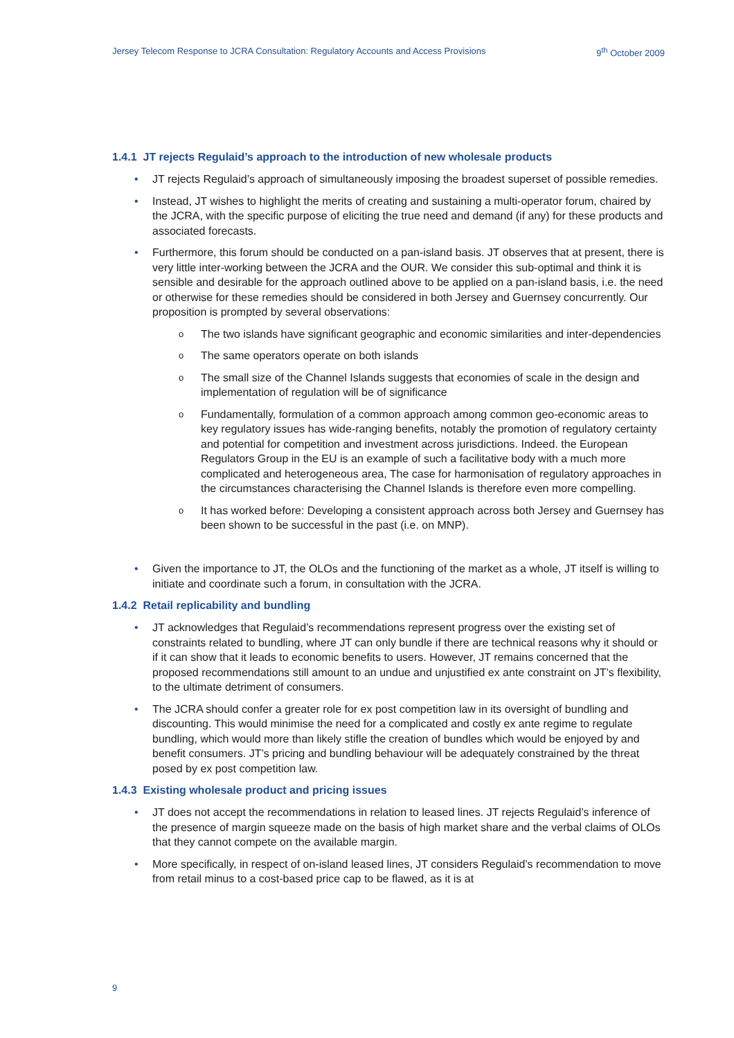Jersey Telecom Response to JCRA Consultation: Regulatory Accounts and Access Provisions 9<sup>th</sup> October 2009
1.4.1 JT rejects Regulaid’s approach to the introduction of new wholesale products
• JT rejects Regulaid’s approach of simultaneously imposing the broadest superset of possible remedies.
• Instead, JT wishes to highlight the merits of creating and sustaining a multi-operator forum, chaired by the JCRA, with the specific purpose of eliciting the true need and demand (if any) for these products and associated forecasts.
• Furthermore, this forum should be conducted on a pan-island basis. JT observes that at present, there is very little inter-working between the JCRA and the OUR. We consider this sub-optimal and think it is sensible and desirable for the approach outlined above to be applied on a pan-island basis, i.e. the need or otherwise for these remedies should be considered in both Jersey and Guernsey concurrently. Our proposition is prompted by several observations:
o The two islands have significant geographic and economic similarities and inter-dependencies
o The same operators operate on both islands
o The small size of the Channel Islands suggests that economies of scale in the design and implementation of regulation will be of significance
o Fundamentally, formulation of a common approach among common geo-economic areas to key regulatory issues has wide-ranging benefits, notably the promotion of regulatory certainty and potential for competition and investment across jurisdictions. Indeed. the European Regulators Group in the EU is an example of such a facilitative body with a much more complicated and heterogeneous area, The case for harmonisation of regulatory approaches in the circumstances characterising the Channel Islands is therefore even more compelling.
o It has worked before: Developing a consistent approach across both Jersey and Guernsey has been shown to be successful in the past (i.e. on MNP).
• Given the importance to JT, the OLOs and the functioning of the market as a whole, JT itself is willing to initiate and coordinate such a forum, in consultation with the JCRA.
1.4.2 Retail replicability and bundling
• JT acknowledges that Regulaid’s recommendations represent progress over the existing set of constraints related to bundling, where JT can only bundle if there are technical reasons why it should or if it can show that it leads to economic benefits to users. However, JT remains concerned that the proposed recommendations still amount to an undue and unjustified ex ante constraint on JT’s flexibility, to the ultimate detriment of consumers.
• The JCRA should confer a greater role for ex post competition law in its oversight of bundling and discounting. This would minimise the need for a complicated and costly ex ante regime to regulate bundling, which would more than likely stifle the creation of bundles which would be enjoyed by and benefit consumers. JT’s pricing and bundling behaviour will be adequately constrained by the threat posed by ex post competition law.
1.4.3 Existing wholesale product and pricing issues
• JT does not accept the recommendations in relation to leased lines. JT rejects Regulaid’s inference of the presence of margin squeeze made on the basis of high market share and the verbal claims of OLOs that they cannot compete on the available margin.
• More specifically, in respect of on-island leased lines, JT considers Regulaid’s recommendation to move from retail minus to a cost-based price cap to be flawed, as it is at
9